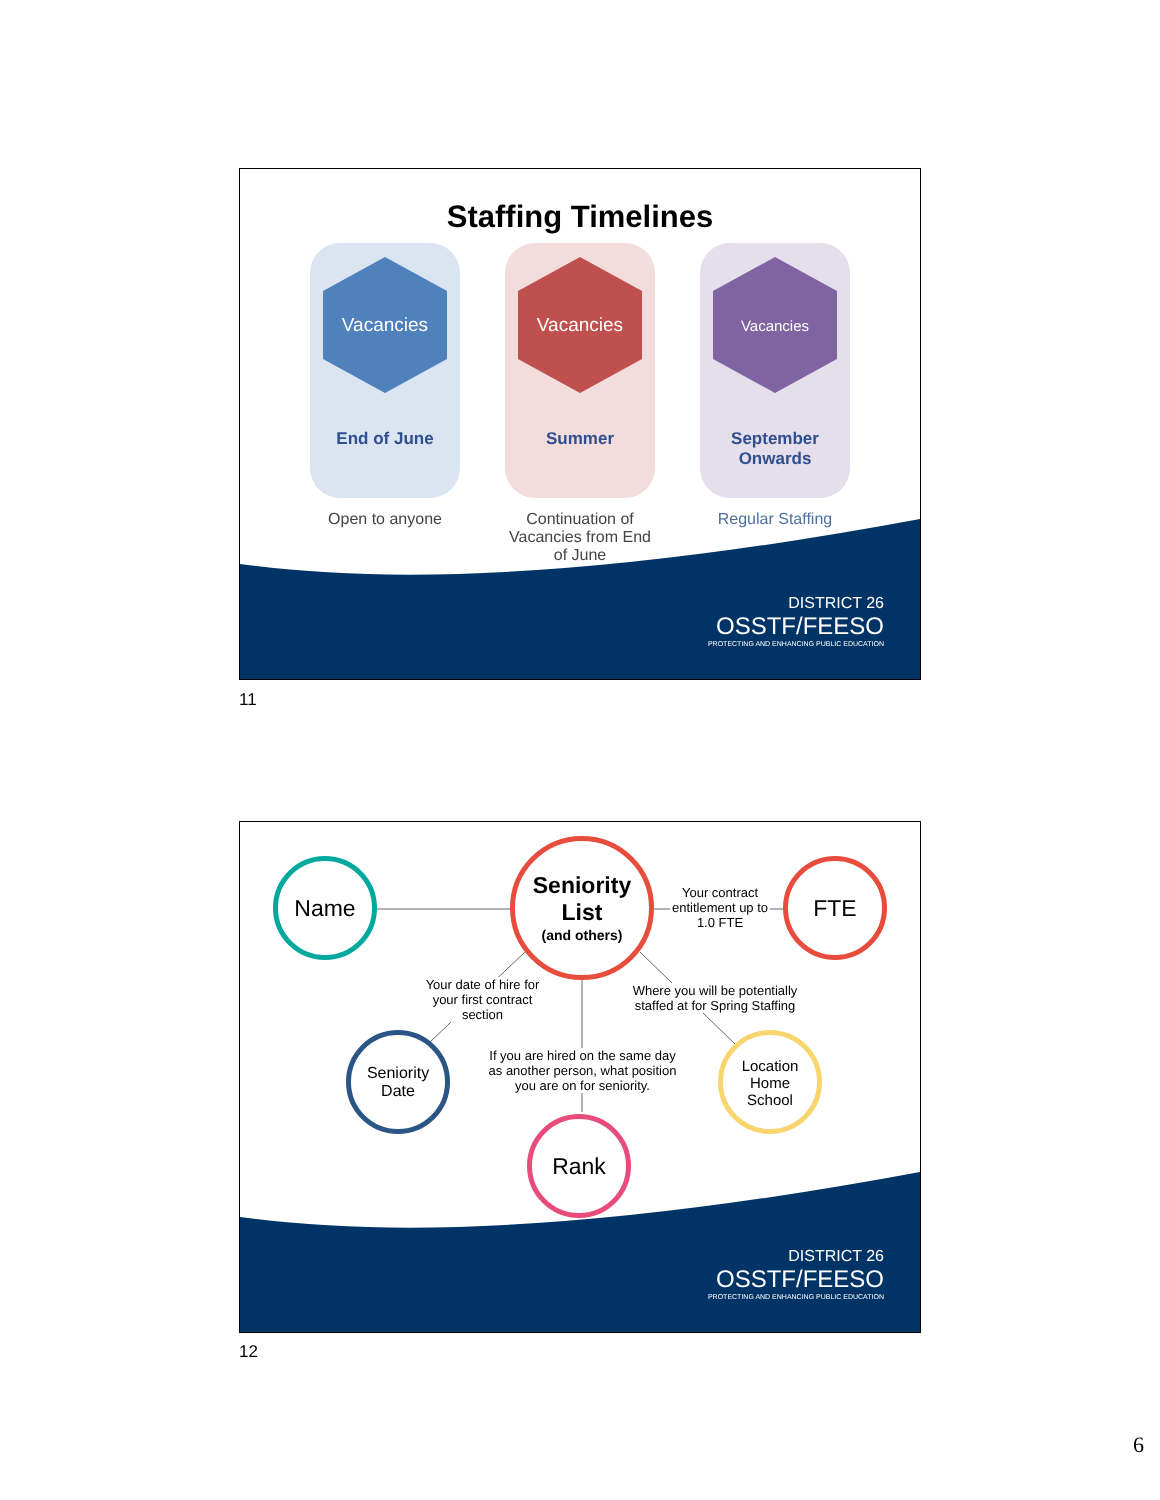Staffing Timelines
Vacancies
End of June
Open to anyone
Vacancies
Summer
Continuation of Vacancies from End of June
Vacancies
September Onwards
Regular Staffing
DISTRICT 26
OSSTF/FEESO
PROTECTING AND ENHANCING PUBLIC EDUCATION
11
Name
Seniority
List
(and others)
FTE
Seniority
Date
Location
Home
School
Rank
Your contract entitlement up to 1.0 FTE
Your date of hire for your first contract section
Where you will be potentially staffed at for Spring Staffing
If you are hired on the same day as another person, what position you are on for seniority.
DISTRICT 26
OSSTF/FEESO
PROTECTING AND ENHANCING PUBLIC EDUCATION
12
6